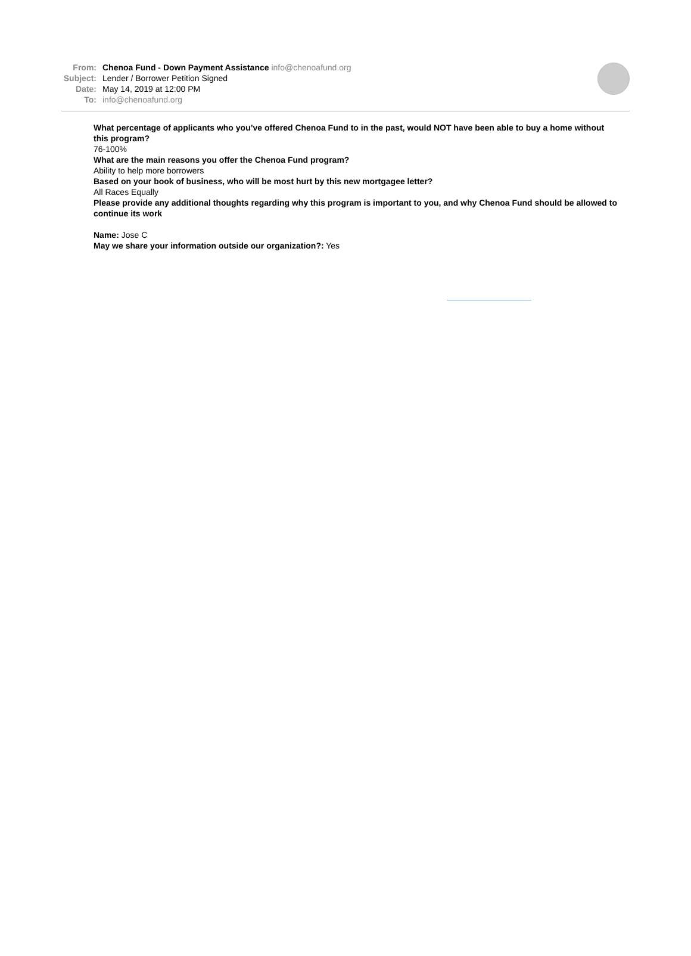From: Chenoa Fund - Down Payment Assistance info@chenoafund.org
Subject: Lender / Borrower Petition Signed
Date: May 14, 2019 at 12:00 PM
To: info@chenoafund.org
What percentage of applicants who you’ve offered Chenoa Fund to in the past, would NOT have been able to buy a home without this program?
76-100%
What are the main reasons you offer the Chenoa Fund program?
Ability to help more borrowers
Based on your book of business, who will be most hurt by this new mortgagee letter?
All Races Equally
Please provide any additional thoughts regarding why this program is important to you, and why Chenoa Fund should be allowed to continue its work
Name: Jose C
May we share your information outside our organization?: Yes